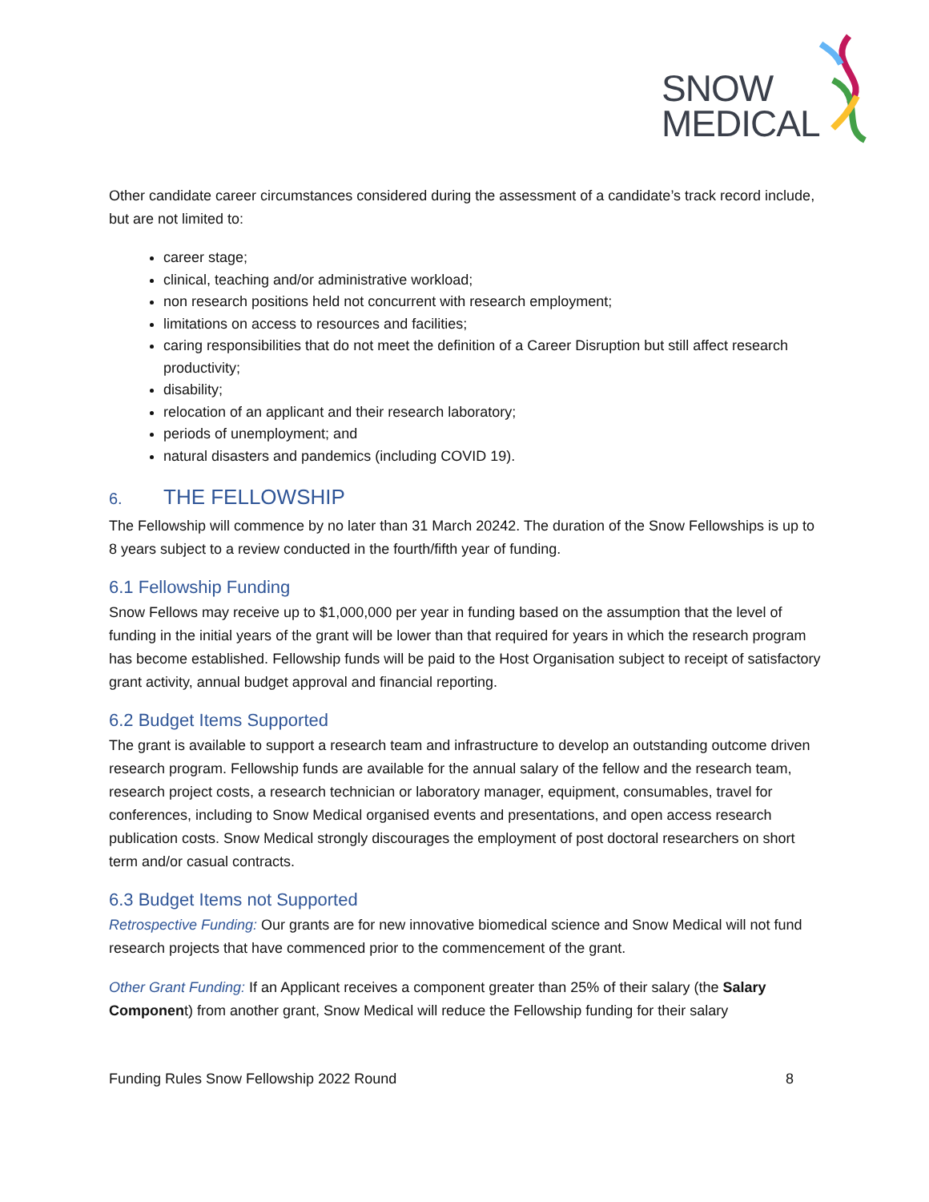SNOW
MEDICAL
Other candidate career circumstances considered during the assessment of a candidate’s track record include, but are not limited to:
career stage;
clinical, teaching and/or administrative workload;
non research positions held not concurrent with research employment;
limitations on access to resources and facilities;
caring responsibilities that do not meet the definition of a Career Disruption but still affect research productivity;
disability;
relocation of an applicant and their research laboratory;
periods of unemployment; and
natural disasters and pandemics (including COVID 19).
6. THE FELLOWSHIP
The Fellowship will commence by no later than 31 March 20242. The duration of the Snow Fellowships is up to 8 years subject to a review conducted in the fourth/fifth year of funding.
6.1 Fellowship Funding
Snow Fellows may receive up to $1,000,000 per year in funding based on the assumption that the level of funding in the initial years of the grant will be lower than that required for years in which the research program has become established. Fellowship funds will be paid to the Host Organisation subject to receipt of satisfactory grant activity, annual budget approval and financial reporting.
6.2 Budget Items Supported
The grant is available to support a research team and infrastructure to develop an outstanding outcome driven research program. Fellowship funds are available for the annual salary of the fellow and the research team, research project costs, a research technician or laboratory manager, equipment, consumables, travel for conferences, including to Snow Medical organised events and presentations, and open access research publication costs. Snow Medical strongly discourages the employment of post doctoral researchers on short term and/or casual contracts.
6.3 Budget Items not Supported
Retrospective Funding: Our grants are for new innovative biomedical science and Snow Medical will not fund research projects that have commenced prior to the commencement of the grant.
Other Grant Funding: If an Applicant receives a component greater than 25% of their salary (the Salary Component) from another grant, Snow Medical will reduce the Fellowship funding for their salary
Funding Rules Snow Fellowship 2022 Round 8